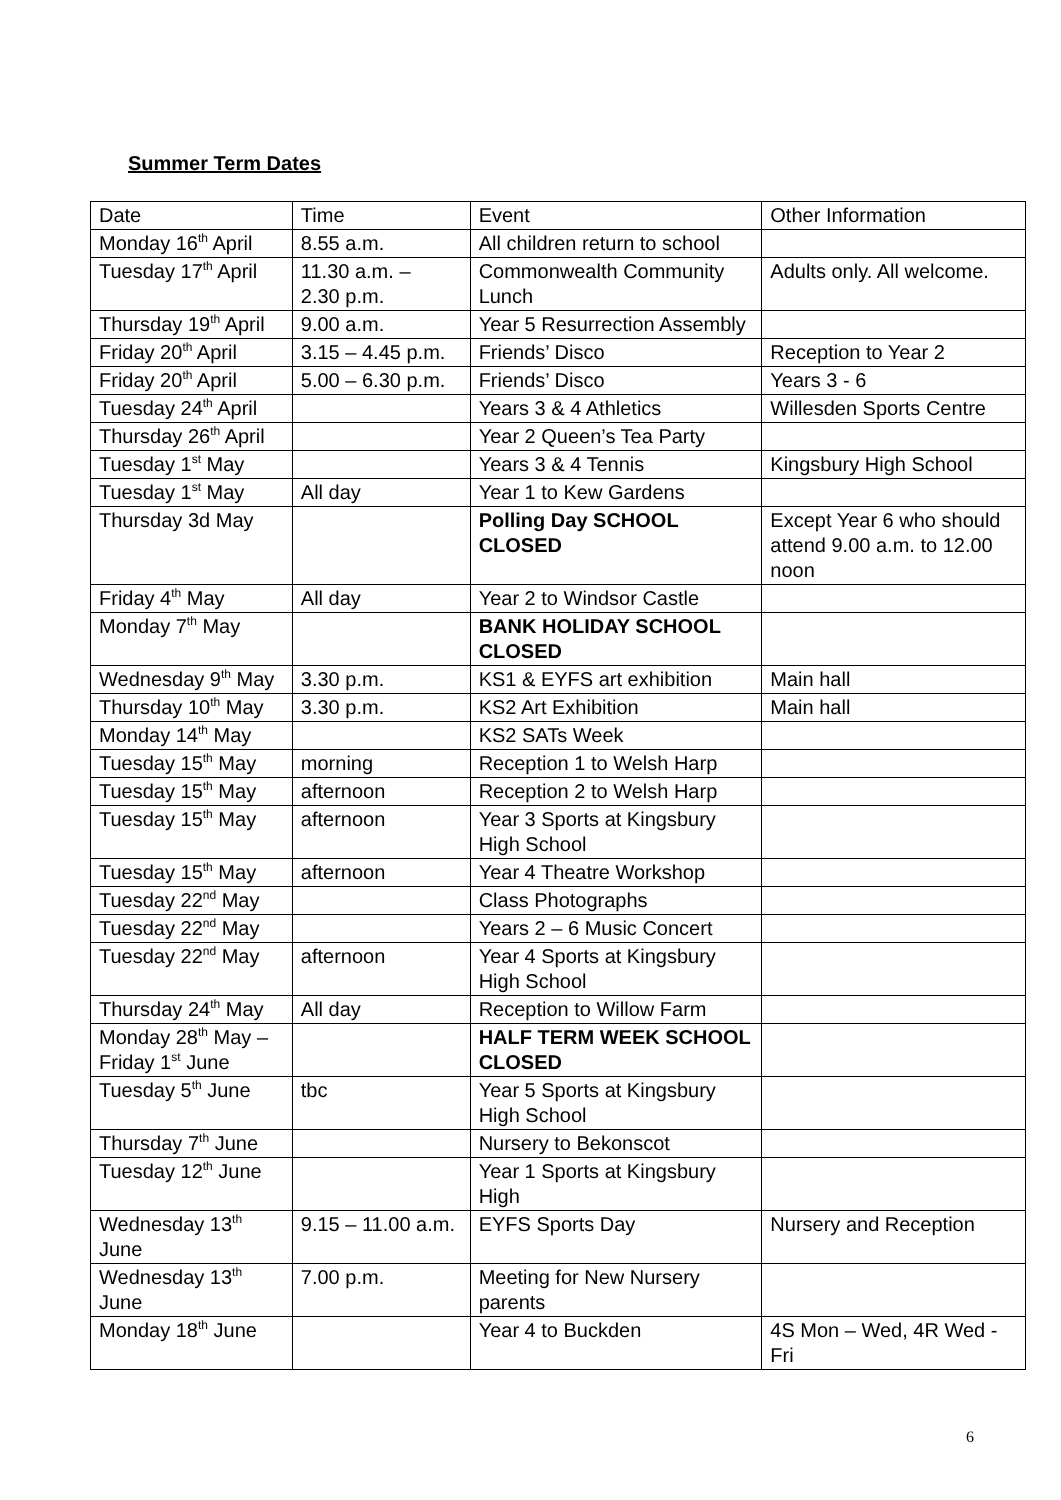Summer Term Dates
| Date | Time | Event | Other Information |
| Monday 16<sup>th</sup> April | 8.55 a.m. | All children return to school | |
| Tuesday 17<sup>th</sup> April | 11.30 a.m. – 2.30 p.m. | Commonwealth Community Lunch | Adults only. All welcome. |
| Thursday 19<sup>th</sup> April | 9.00 a.m. | Year 5 Resurrection Assembly | |
| Friday 20<sup>th</sup> April | 3.15 – 4.45 p.m. | Friends’ Disco | Reception to Year 2 |
| Friday 20<sup>th</sup> April | 5.00 – 6.30 p.m. | Friends’ Disco | Years 3 - 6 |
| Tuesday 24<sup>th</sup> April | | Years 3 & 4 Athletics | Willesden Sports Centre |
| Thursday 26<sup>th</sup> April | | Year 2 Queen’s Tea Party | |
| Tuesday 1<sup>st</sup> May | | Years 3 & 4 Tennis | Kingsbury High School |
| Tuesday 1<sup>st</sup> May | All day | Year 1 to Kew Gardens | |
| Thursday 3d May | | Polling Day SCHOOL CLOSED | Except Year 6 who should attend 9.00 a.m. to 12.00 noon |
| Friday 4<sup>th</sup> May | All day | Year 2 to Windsor Castle | |
| Monday 7<sup>th</sup> May | | BANK HOLIDAY SCHOOL CLOSED | |
| Wednesday 9<sup>th</sup> May | 3.30 p.m. | KS1 & EYFS art exhibition | Main hall |
| Thursday 10<sup>th</sup> May | 3.30 p.m. | KS2 Art Exhibition | Main hall |
| Monday 14<sup>th</sup> May | | KS2 SATs Week | |
| Tuesday 15<sup>th</sup> May | morning | Reception 1 to Welsh Harp | |
| Tuesday 15<sup>th</sup> May | afternoon | Reception 2 to Welsh Harp | |
| Tuesday 15<sup>th</sup> May | afternoon | Year 3 Sports at Kingsbury High School | |
| Tuesday 15<sup>th</sup> May | afternoon | Year 4 Theatre Workshop | |
| Tuesday 22<sup>nd</sup> May | | Class Photographs | |
| Tuesday 22<sup>nd</sup> May | | Years 2 – 6 Music Concert | |
| Tuesday 22<sup>nd</sup> May | afternoon | Year 4 Sports at Kingsbury High School | |
| Thursday 24<sup>th</sup> May | All day | Reception to Willow Farm | |
| Monday 28<sup>th</sup> May – Friday 1<sup>st</sup> June | | HALF TERM WEEK SCHOOL CLOSED | |
| Tuesday 5<sup>th</sup> June | tbc | Year 5 Sports at Kingsbury High School | |
| Thursday 7<sup>th</sup> June | | Nursery to Bekonscot | |
| Tuesday 12<sup>th</sup> June | | Year 1 Sports at Kingsbury High | |
| Wednesday 13<sup>th</sup> June | 9.15 – 11.00 a.m. | EYFS Sports Day | Nursery and Reception |
| Wednesday 13<sup>th</sup> June | 7.00 p.m. | Meeting for New Nursery parents | |
| Monday 18<sup>th</sup> June | | Year 4 to Buckden | 4S Mon – Wed, 4R Wed - Fri |
6